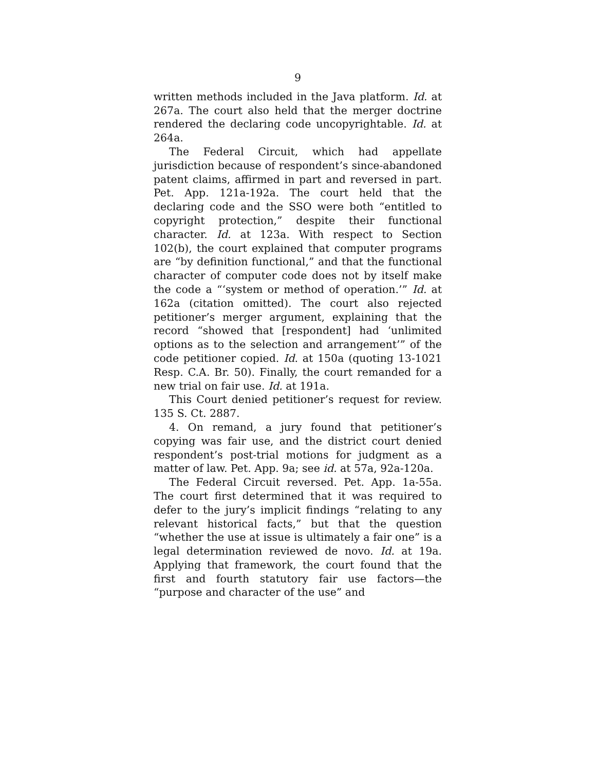9
written methods included in the Java platform. Id. at 267a. The court also held that the merger doctrine rendered the declaring code uncopyrightable. Id. at 264a.
The Federal Circuit, which had appellate jurisdiction because of respondent’s since-abandoned patent claims, affirmed in part and reversed in part. Pet. App. 121a-192a. The court held that the declaring code and the SSO were both “entitled to copyright protection,” despite their functional character. Id. at 123a. With respect to Section 102(b), the court explained that computer programs are “by definition functional,” and that the functional character of computer code does not by itself make the code a “‘system or method of operation.’” Id. at 162a (citation omitted). The court also rejected petitioner’s merger argument, explaining that the record “showed that [respondent] had ‘unlimited options as to the selection and arrangement’” of the code petitioner copied. Id. at 150a (quoting 13-1021 Resp. C.A. Br. 50). Finally, the court remanded for a new trial on fair use. Id. at 191a.
This Court denied petitioner’s request for review. 135 S. Ct. 2887.
4. On remand, a jury found that petitioner’s copying was fair use, and the district court denied respondent’s post-trial motions for judgment as a matter of law. Pet. App. 9a; see id. at 57a, 92a-120a.
The Federal Circuit reversed. Pet. App. 1a-55a. The court first determined that it was required to defer to the jury’s implicit findings “relating to any relevant historical facts,” but that the question “whether the use at issue is ultimately a fair one” is a legal determination reviewed de novo. Id. at 19a. Applying that framework, the court found that the first and fourth statutory fair use factors—the “purpose and character of the use” and